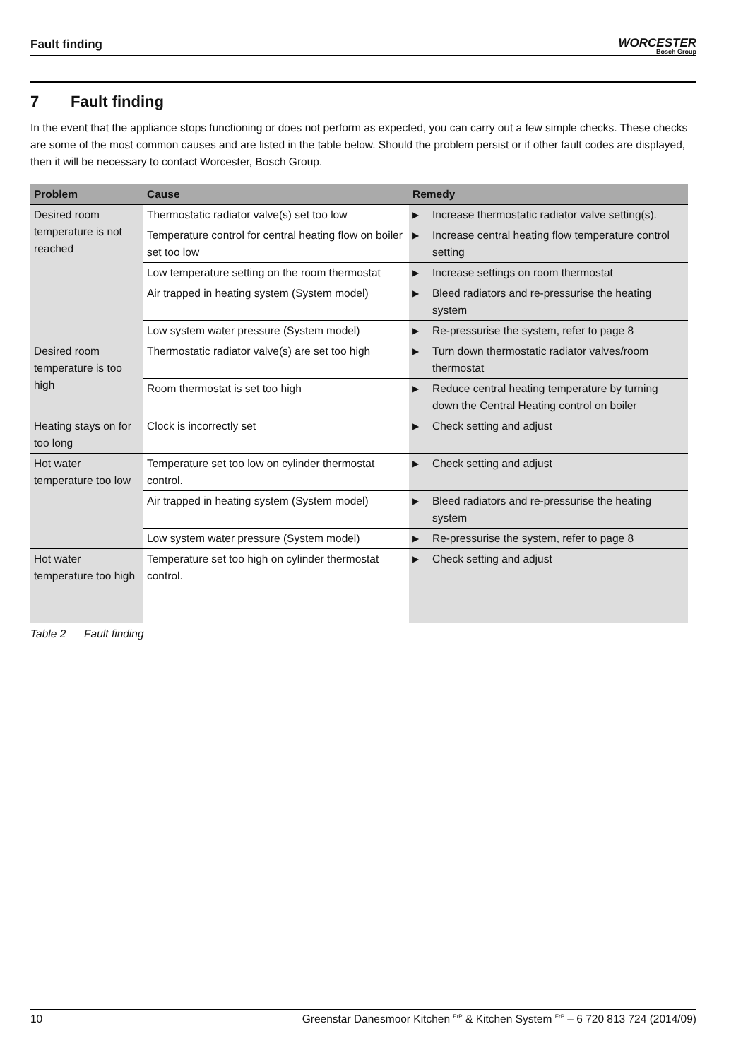Fault finding
WORCESTER
Bosch Group
7 Fault finding
In the event that the appliance stops functioning or does not perform as expected, you can carry out a few simple checks. These checks are some of the most common causes and are listed in the table below. Should the problem persist or if other fault codes are displayed, then it will be necessary to contact Worcester, Bosch Group.
| Problem | Cause | Remedy |
| --- | --- | --- |
| Desired room temperature is not reached | Thermostatic radiator valve(s) set too low | Increase thermostatic radiator valve setting(s). |
| | Temperature control for central heating flow on boiler set too low | Increase central heating flow temperature control setting |
| | Low temperature setting on the room thermostat | Increase settings on room thermostat |
| | Air trapped in heating system (System model) | Bleed radiators and re-pressurise the heating system |
| | Low system water pressure (System model) | Re-pressurise the system, refer to page 8 |
| Desired room temperature is too high | Thermostatic radiator valve(s) are set too high | Turn down thermostatic radiator valves/room thermostat |
| | Room thermostat is set too high | Reduce central heating temperature by turning down the Central Heating control on boiler |
| Heating stays on for too long | Clock is incorrectly set | Check setting and adjust |
| Hot water temperature too low | Temperature set too low on cylinder thermostat control. | Check setting and adjust |
| | Air trapped in heating system (System model) | Bleed radiators and re-pressurise the heating system |
| | Low system water pressure (System model) | Re-pressurise the system, refer to page 8 |
| Hot water temperature too high | Temperature set too high on cylinder thermostat control. | Check setting and adjust |
Table 2 Fault finding
10 Greenstar Danesmoor Kitchen <sup>ErP</sup> & Kitchen System <sup>ErP</sup> – 6 720 813 724 (2014/09)